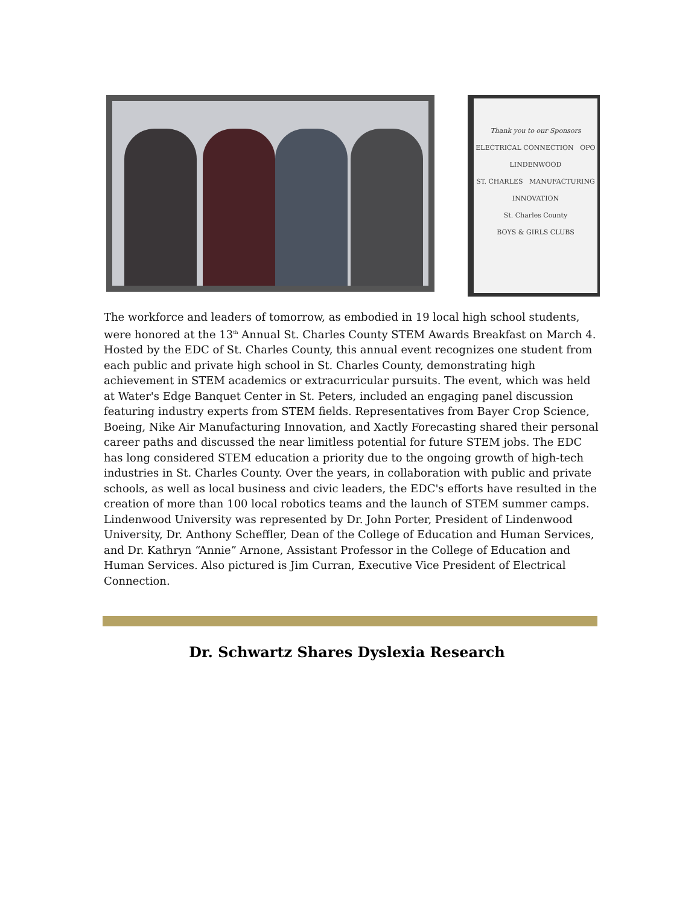Thank you to our Sponsors
ELECTRICAL CONNECTION OPO
LINDENWOOD
ST. CHARLES MANUFACTURING INNOVATION
St. Charles County
BOYS & GIRLS CLUBS
The workforce and leaders of tomorrow, as embodied in 19 local high school students, were honored at the 13<sup>th</sup> Annual St. Charles County STEM Awards Breakfast on March 4. Hosted by the EDC of St. Charles County, this annual event recognizes one student from each public and private high school in St. Charles County, demonstrating high achievement in STEM academics or extracurricular pursuits. The event, which was held at Water's Edge Banquet Center in St. Peters, included an engaging panel discussion featuring industry experts from STEM fields. Representatives from Bayer Crop Science, Boeing, Nike Air Manufacturing Innovation, and Xactly Forecasting shared their personal career paths and discussed the near limitless potential for future STEM jobs. The EDC has long considered STEM education a priority due to the ongoing growth of high-tech industries in St. Charles County. Over the years, in collaboration with public and private schools, as well as local business and civic leaders, the EDC's efforts have resulted in the creation of more than 100 local robotics teams and the launch of STEM summer camps. Lindenwood University was represented by Dr. John Porter, President of Lindenwood University, Dr. Anthony Scheffler, Dean of the College of Education and Human Services, and Dr. Kathryn “Annie” Arnone, Assistant Professor in the College of Education and Human Services. Also pictured is Jim Curran, Executive Vice President of Electrical Connection.
Dr. Schwartz Shares Dyslexia Research